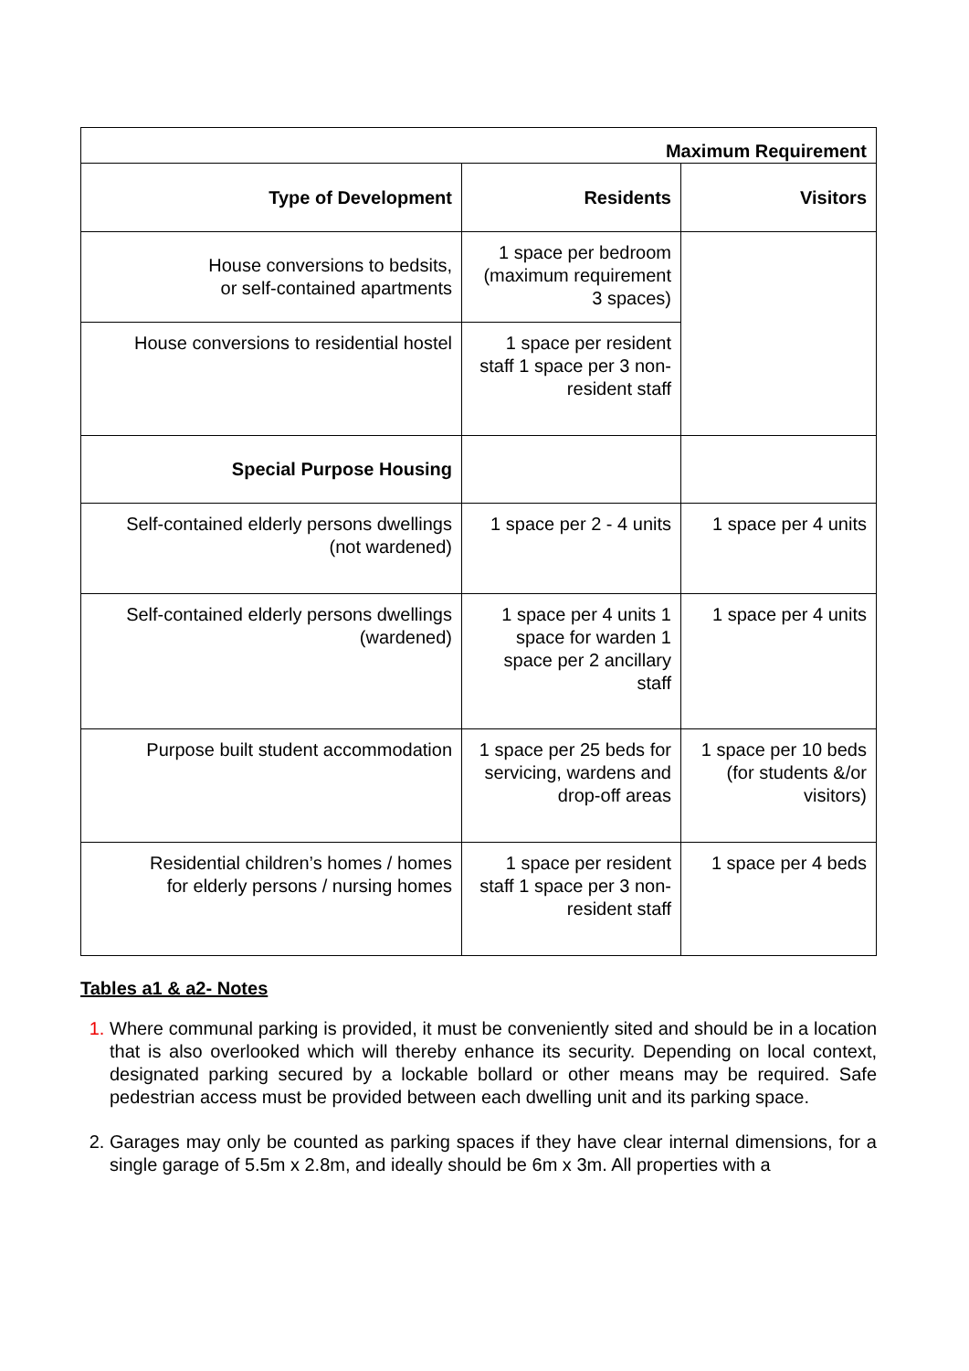| Maximum Requirement | | |
| --- | --- | --- |
| Type of Development | Residents | Visitors |
| House conversions to bedsits, or self-contained apartments | 1 space per bedroom (maximum requirement 3 spaces) | |
| House conversions to residential hostel | 1 space per resident staff 1 space per 3 non-resident staff | |
| Special Purpose Housing | | |
| Self-contained elderly persons dwellings (not wardened) | 1 space per 2 - 4 units | 1 space per 4 units |
| Self-contained elderly persons dwellings (wardened) | 1 space per 4 units 1 space for warden 1 space per 2 ancillary staff | 1 space per 4 units |
| Purpose built student accommodation | 1 space per 25 beds for servicing, wardens and drop-off areas | 1 space per 10 beds (for students &/or visitors) |
| Residential children’s homes / homes for elderly persons / nursing homes | 1 space per resident staff 1 space per 3 non-resident staff | 1 space per 4 beds |
Tables a1 & a2- Notes
Where communal parking is provided, it must be conveniently sited and should be in a location that is also overlooked which will thereby enhance its security. Depending on local context, designated parking secured by a lockable bollard or other means may be required. Safe pedestrian access must be provided between each dwelling unit and its parking space.
Garages may only be counted as parking spaces if they have clear internal dimensions, for a single garage of 5.5m x 2.8m, and ideally should be 6m x 3m. All properties with a